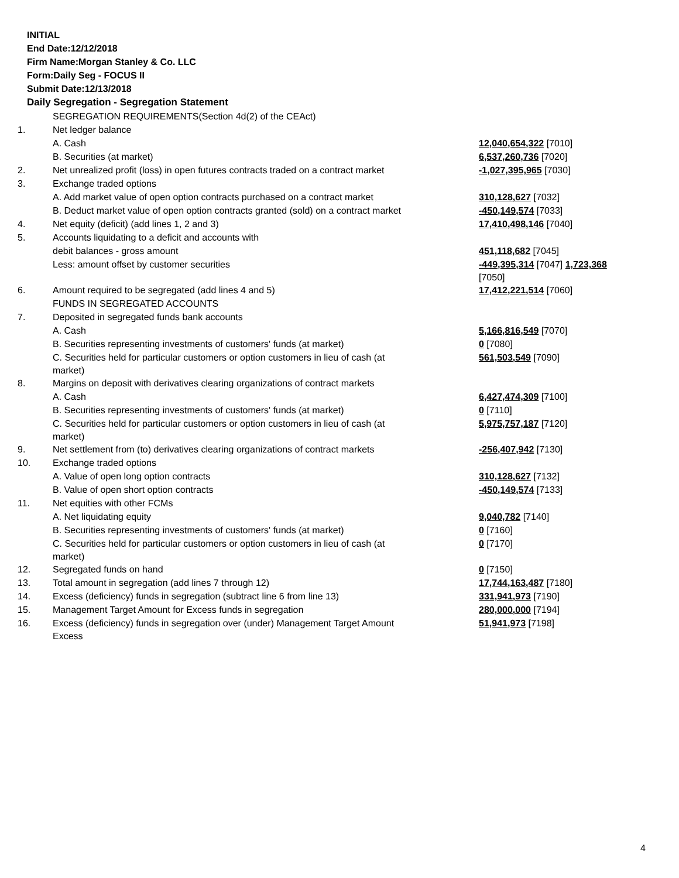INITIAL
End Date:12/12/2018
Firm Name:Morgan Stanley & Co. LLC
Form:Daily Seg - FOCUS II
Submit Date:12/13/2018
Daily Segregation - Segregation Statement
| | SEGREGATION REQUIREMENTS(Section 4d(2) of the CEAct) | |
| 1. | Net ledger balance | |
| | A. Cash | 12,040,654,322 [7010] |
| | B. Securities (at market) | 6,537,260,736 [7020] |
| 2. | Net unrealized profit (loss) in open futures contracts traded on a contract market | -1,027,395,965 [7030] |
| 3. | Exchange traded options | |
| | A. Add market value of open option contracts purchased on a contract market | 310,128,627 [7032] |
| | B. Deduct market value of open option contracts granted (sold) on a contract market | -450,149,574 [7033] |
| 4. | Net equity (deficit) (add lines 1, 2 and 3) | 17,410,498,146 [7040] |
| 5. | Accounts liquidating to a deficit and accounts with | |
| | debit balances - gross amount | 451,118,682 [7045] |
| | Less: amount offset by customer securities | -449,395,314 [7047] 1,723,368 [7050] |
| 6. | Amount required to be segregated (add lines 4 and 5) | 17,412,221,514 [7060] |
| | FUNDS IN SEGREGATED ACCOUNTS | |
| 7. | Deposited in segregated funds bank accounts | |
| | A. Cash | 5,166,816,549 [7070] |
| | B. Securities representing investments of customers' funds (at market) | 0 [7080] |
| | C. Securities held for particular customers or option customers in lieu of cash (at market) | 561,503,549 [7090] |
| 8. | Margins on deposit with derivatives clearing organizations of contract markets | |
| | A. Cash | 6,427,474,309 [7100] |
| | B. Securities representing investments of customers' funds (at market) | 0 [7110] |
| | C. Securities held for particular customers or option customers in lieu of cash (at market) | 5,975,757,187 [7120] |
| 9. | Net settlement from (to) derivatives clearing organizations of contract markets | -256,407,942 [7130] |
| 10. | Exchange traded options | |
| | A. Value of open long option contracts | 310,128,627 [7132] |
| | B. Value of open short option contracts | -450,149,574 [7133] |
| 11. | Net equities with other FCMs | |
| | A. Net liquidating equity | 9,040,782 [7140] |
| | B. Securities representing investments of customers' funds (at market) | 0 [7160] |
| | C. Securities held for particular customers or option customers in lieu of cash (at market) | 0 [7170] |
| 12. | Segregated funds on hand | 0 [7150] |
| 13. | Total amount in segregation (add lines 7 through 12) | 17,744,163,487 [7180] |
| 14. | Excess (deficiency) funds in segregation (subtract line 6 from line 13) | 331,941,973 [7190] |
| 15. | Management Target Amount for Excess funds in segregation | 280,000,000 [7194] |
| 16. | Excess (deficiency) funds in segregation over (under) Management Target Amount Excess | 51,941,973 [7198] |
4